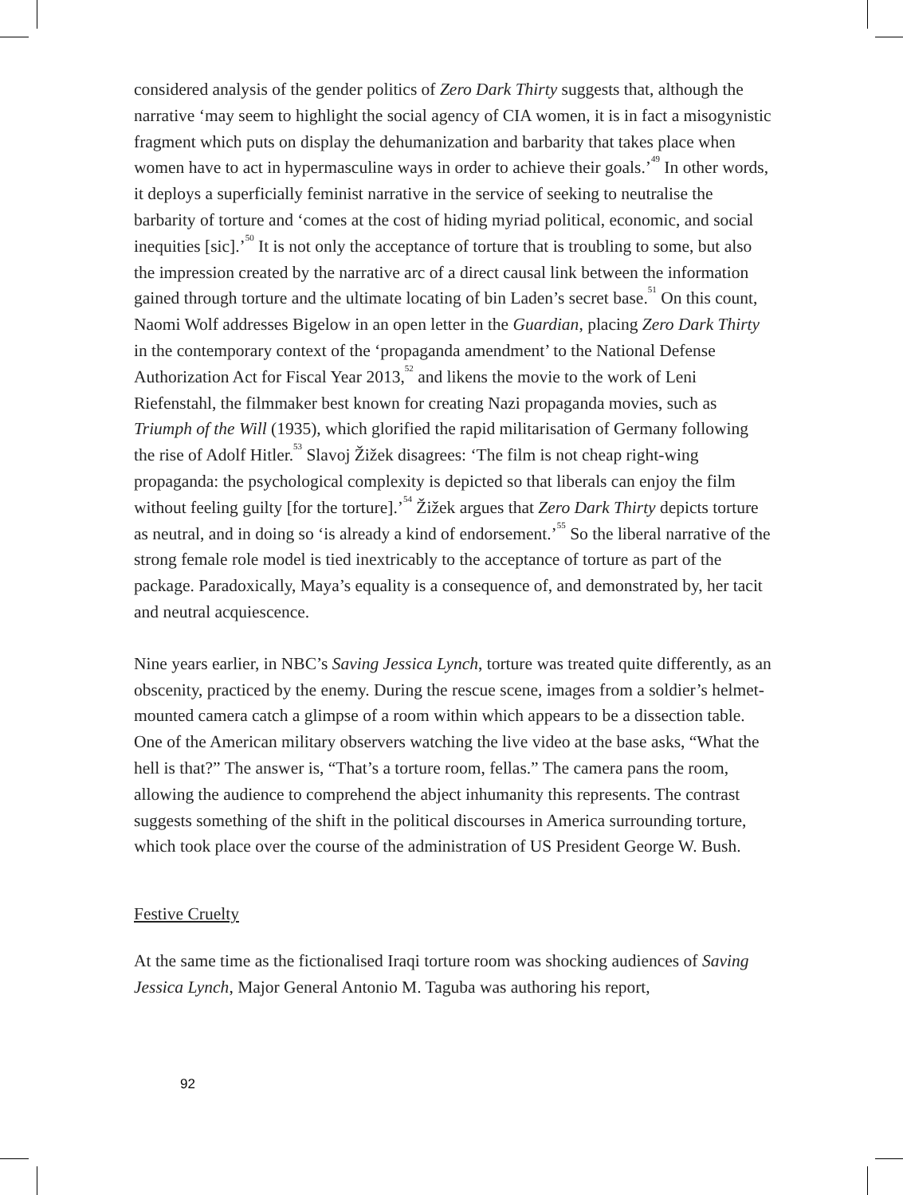considered analysis of the gender politics of Zero Dark Thirty suggests that, although the narrative ‘may seem to highlight the social agency of CIA women, it is in fact a misogynistic fragment which puts on display the dehumanization and barbarity that takes place when women have to act in hypermasculine ways in order to achieve their goals.’<sup>49</sup> In other words, it deploys a superficially feminist narrative in the service of seeking to neutralise the barbarity of torture and ‘comes at the cost of hiding myriad political, economic, and social inequities [sic].’<sup>50</sup> It is not only the acceptance of torture that is troubling to some, but also the impression created by the narrative arc of a direct causal link between the information gained through torture and the ultimate locating of bin Laden’s secret base.<sup>51</sup> On this count, Naomi Wolf addresses Bigelow in an open letter in the Guardian, placing Zero Dark Thirty in the contemporary context of the ‘propaganda amendment’ to the National Defense Authorization Act for Fiscal Year 2013,<sup>52</sup> and likens the movie to the work of Leni Riefenstahl, the filmmaker best known for creating Nazi propaganda movies, such as Triumph of the Will (1935), which glorified the rapid militarisation of Germany following the rise of Adolf Hitler.<sup>53</sup> Slavoj Žižek disagrees: ‘The film is not cheap right-wing propaganda: the psychological complexity is depicted so that liberals can enjoy the film without feeling guilty [for the torture].’<sup>54</sup> Žižek argues that Zero Dark Thirty depicts torture as neutral, and in doing so ‘is already a kind of endorsement.’<sup>55</sup> So the liberal narrative of the strong female role model is tied inextricably to the acceptance of torture as part of the package. Paradoxically, Maya’s equality is a consequence of, and demonstrated by, her tacit and neutral acquiescence.
Nine years earlier, in NBC’s Saving Jessica Lynch, torture was treated quite differently, as an obscenity, practiced by the enemy. During the rescue scene, images from a soldier’s helmet-mounted camera catch a glimpse of a room within which appears to be a dissection table. One of the American military observers watching the live video at the base asks, “What the hell is that?” The answer is, “That’s a torture room, fellas.” The camera pans the room, allowing the audience to comprehend the abject inhumanity this represents. The contrast suggests something of the shift in the political discourses in America surrounding torture, which took place over the course of the administration of US President George W. Bush.
Festive Cruelty
At the same time as the fictionalised Iraqi torture room was shocking audiences of Saving Jessica Lynch, Major General Antonio M. Taguba was authoring his report,
92